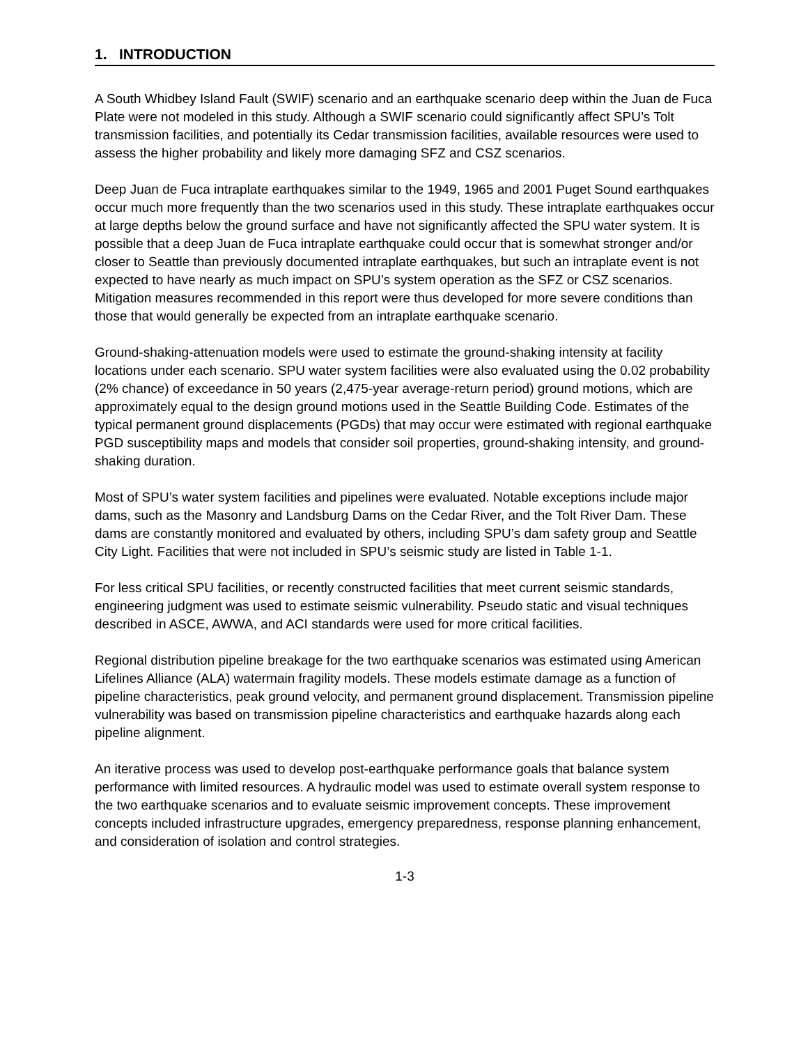1. INTRODUCTION
A South Whidbey Island Fault (SWIF) scenario and an earthquake scenario deep within the Juan de Fuca Plate were not modeled in this study. Although a SWIF scenario could significantly affect SPU’s Tolt transmission facilities, and potentially its Cedar transmission facilities, available resources were used to assess the higher probability and likely more damaging SFZ and CSZ scenarios.
Deep Juan de Fuca intraplate earthquakes similar to the 1949, 1965 and 2001 Puget Sound earthquakes occur much more frequently than the two scenarios used in this study. These intraplate earthquakes occur at large depths below the ground surface and have not significantly affected the SPU water system. It is possible that a deep Juan de Fuca intraplate earthquake could occur that is somewhat stronger and/or closer to Seattle than previously documented intraplate earthquakes, but such an intraplate event is not expected to have nearly as much impact on SPU’s system operation as the SFZ or CSZ scenarios. Mitigation measures recommended in this report were thus developed for more severe conditions than those that would generally be expected from an intraplate earthquake scenario.
Ground-shaking-attenuation models were used to estimate the ground-shaking intensity at facility locations under each scenario. SPU water system facilities were also evaluated using the 0.02 probability (2% chance) of exceedance in 50 years (2,475-year average-return period) ground motions, which are approximately equal to the design ground motions used in the Seattle Building Code. Estimates of the typical permanent ground displacements (PGDs) that may occur were estimated with regional earthquake PGD susceptibility maps and models that consider soil properties, ground-shaking intensity, and ground-shaking duration.
Most of SPU’s water system facilities and pipelines were evaluated. Notable exceptions include major dams, such as the Masonry and Landsburg Dams on the Cedar River, and the Tolt River Dam. These dams are constantly monitored and evaluated by others, including SPU’s dam safety group and Seattle City Light. Facilities that were not included in SPU’s seismic study are listed in Table 1-1.
For less critical SPU facilities, or recently constructed facilities that meet current seismic standards, engineering judgment was used to estimate seismic vulnerability. Pseudo static and visual techniques described in ASCE, AWWA, and ACI standards were used for more critical facilities.
Regional distribution pipeline breakage for the two earthquake scenarios was estimated using American Lifelines Alliance (ALA) watermain fragility models. These models estimate damage as a function of pipeline characteristics, peak ground velocity, and permanent ground displacement. Transmission pipeline vulnerability was based on transmission pipeline characteristics and earthquake hazards along each pipeline alignment.
An iterative process was used to develop post-earthquake performance goals that balance system performance with limited resources. A hydraulic model was used to estimate overall system response to the two earthquake scenarios and to evaluate seismic improvement concepts. These improvement concepts included infrastructure upgrades, emergency preparedness, response planning enhancement, and consideration of isolation and control strategies.
1-3